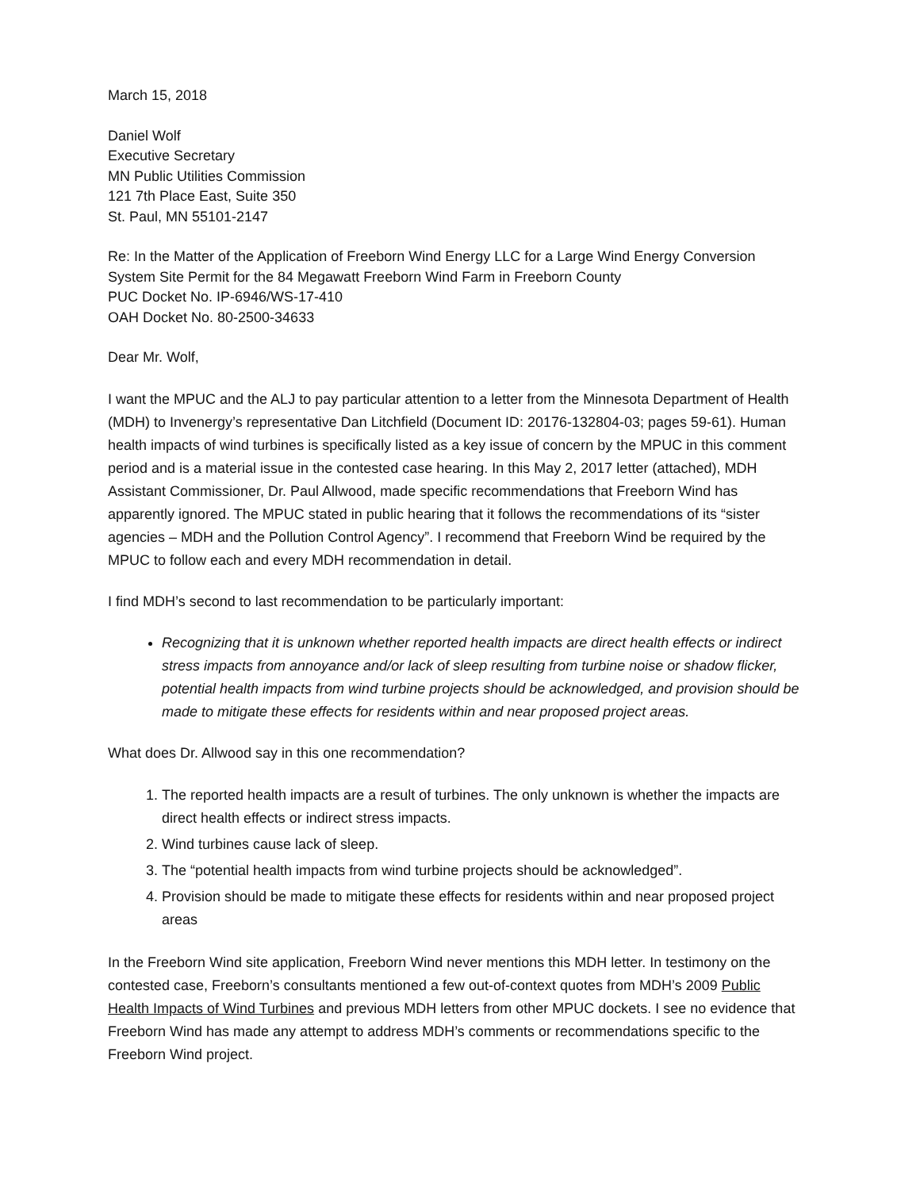March 15, 2018
Daniel Wolf
Executive Secretary
MN Public Utilities Commission
121 7th Place East, Suite 350
St. Paul, MN 55101-2147
Re: In the Matter of the Application of Freeborn Wind Energy LLC for a Large Wind Energy Conversion System Site Permit for the 84 Megawatt Freeborn Wind Farm in Freeborn County
PUC Docket No. IP-6946/WS-17-410
OAH Docket No. 80-2500-34633
Dear Mr. Wolf,
I want the MPUC and the ALJ to pay particular attention to a letter from the Minnesota Department of Health (MDH) to Invenergy’s representative Dan Litchfield (Document ID: 20176-132804-03; pages 59-61). Human health impacts of wind turbines is specifically listed as a key issue of concern by the MPUC in this comment period and is a material issue in the contested case hearing. In this May 2, 2017 letter (attached), MDH Assistant Commissioner, Dr. Paul Allwood, made specific recommendations that Freeborn Wind has apparently ignored. The MPUC stated in public hearing that it follows the recommendations of its “sister agencies – MDH and the Pollution Control Agency”. I recommend that Freeborn Wind be required by the MPUC to follow each and every MDH recommendation in detail.
I find MDH’s second to last recommendation to be particularly important:
Recognizing that it is unknown whether reported health impacts are direct health effects or indirect stress impacts from annoyance and/or lack of sleep resulting from turbine noise or shadow flicker, potential health impacts from wind turbine projects should be acknowledged, and provision should be made to mitigate these effects for residents within and near proposed project areas.
What does Dr. Allwood say in this one recommendation?
1. The reported health impacts are a result of turbines. The only unknown is whether the impacts are direct health effects or indirect stress impacts.
2. Wind turbines cause lack of sleep.
3. The “potential health impacts from wind turbine projects should be acknowledged”.
4. Provision should be made to mitigate these effects for residents within and near proposed project areas
In the Freeborn Wind site application, Freeborn Wind never mentions this MDH letter. In testimony on the contested case, Freeborn’s consultants mentioned a few out-of-context quotes from MDH’s 2009 Public Health Impacts of Wind Turbines and previous MDH letters from other MPUC dockets. I see no evidence that Freeborn Wind has made any attempt to address MDH’s comments or recommendations specific to the Freeborn Wind project.